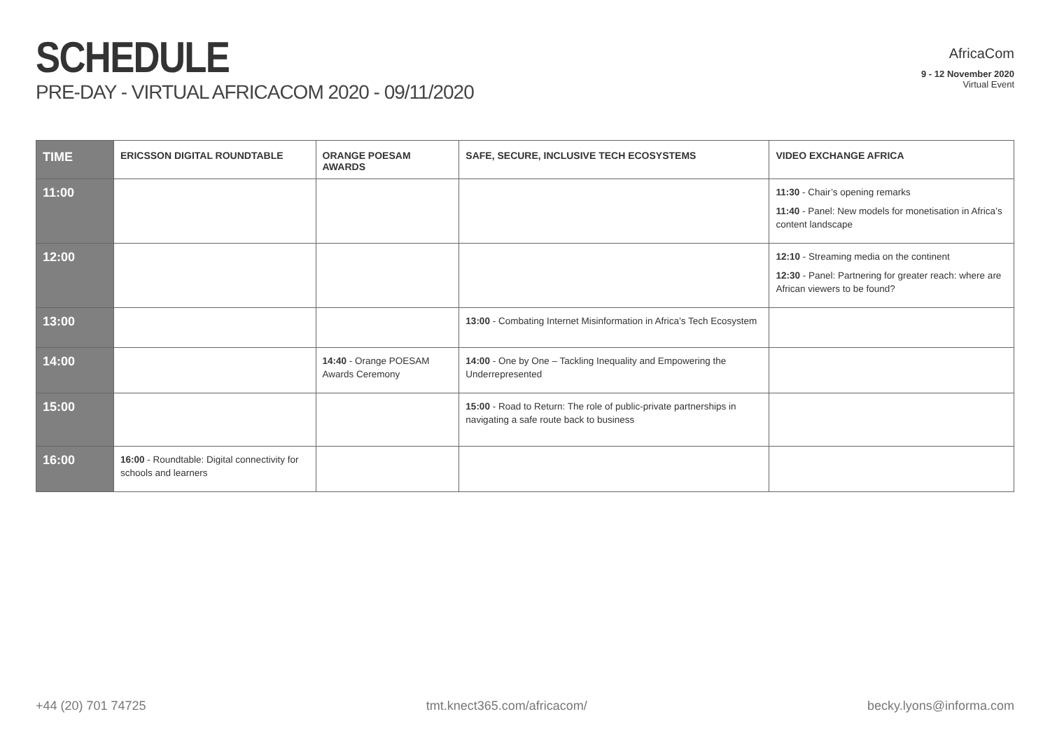SCHEDULE
PRE-DAY - VIRTUAL AFRICACOM 2020 - 09/11/2020
AfricaCom
9 - 12 November 2020
Virtual Event
| TIME | ERICSSON DIGITAL ROUNDTABLE | ORANGE POESAM AWARDS | SAFE, SECURE, INCLUSIVE TECH ECOSYSTEMS | VIDEO EXCHANGE AFRICA |
| --- | --- | --- | --- | --- |
| 11:00 | | | | 11:30 - Chair’s opening remarks 11:40 - Panel: New models for monetisation in Africa’s content landscape |
| 12:00 | | | | 12:10 - Streaming media on the continent 12:30 - Panel: Partnering for greater reach: where are African viewers to be found? |
| 13:00 | | | 13:00 - Combating Internet Misinformation in Africa’s Tech Ecosystem | |
| 14:00 | | 14:40 - Orange POESAM Awards Ceremony | 14:00 - One by One – Tackling Inequality and Empowering the Underrepresented | |
| 15:00 | | | 15:00 - Road to Return: The role of public-private partnerships in navigating a safe route back to business | |
| 16:00 | 16:00 - Roundtable: Digital connectivity for schools and learners | | | |
+44 (20) 701 74725 tmt.knect365.com/africacom/ becky.lyons@informa.com